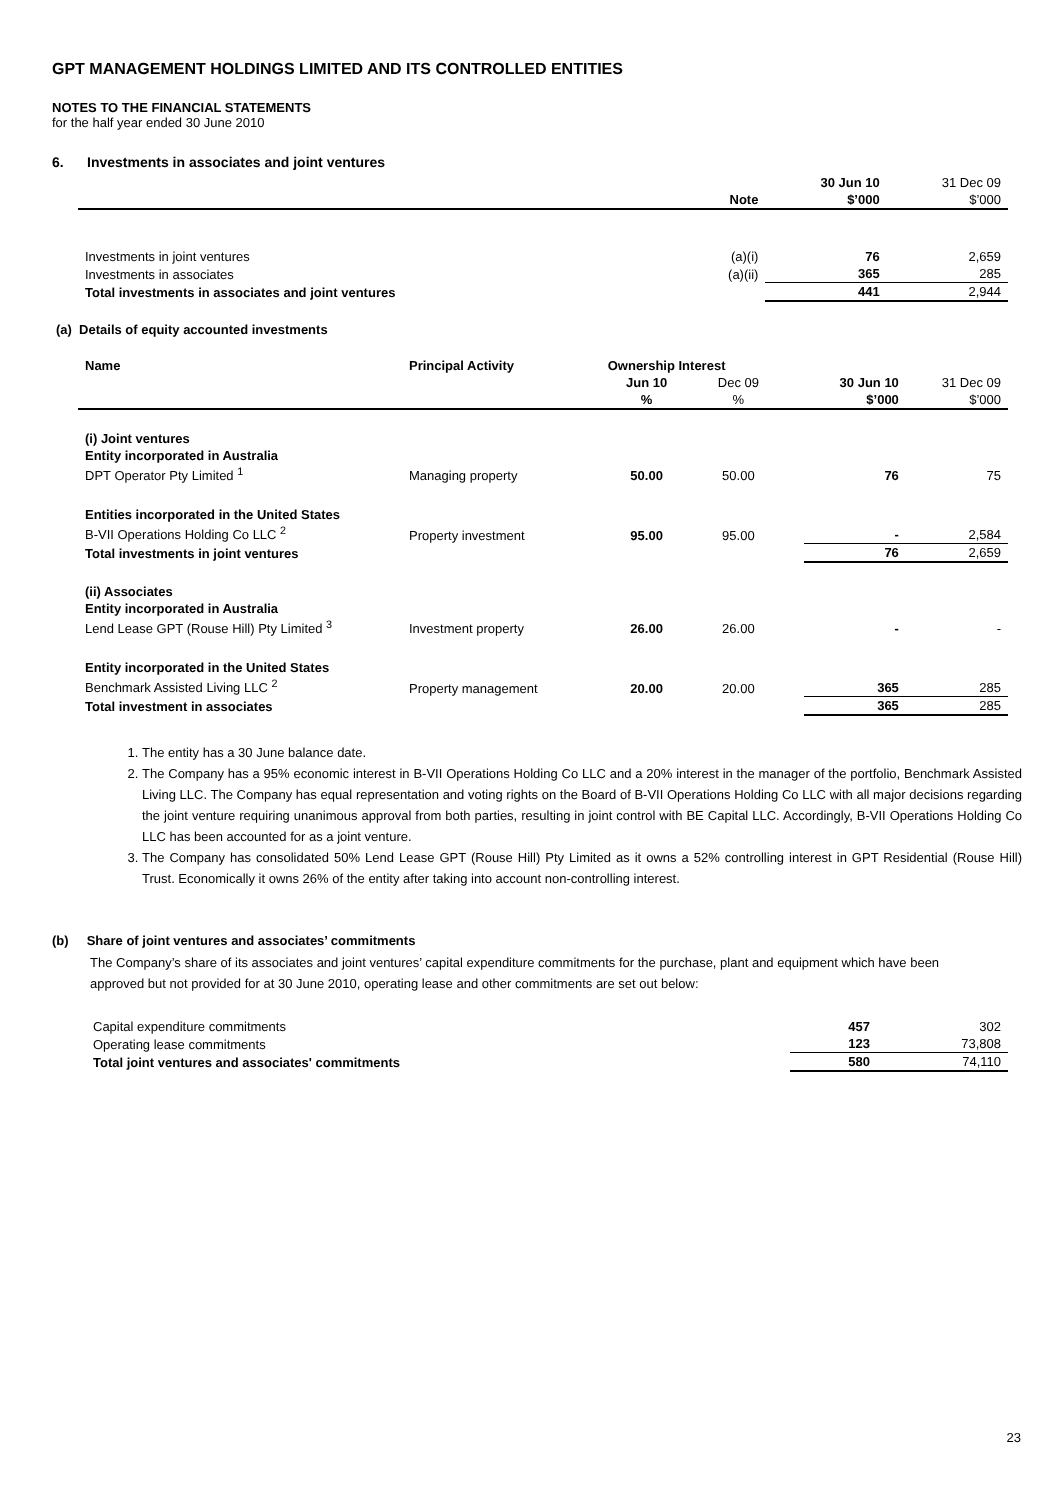GPT MANAGEMENT HOLDINGS LIMITED AND ITS CONTROLLED ENTITIES
NOTES TO THE FINANCIAL STATEMENTS
for the half year ended 30 June 2010
6. Investments in associates and joint ventures
| | | 30 Jun 10 | 31 Dec 09 |
| | Note | $’000 | $’000 |
| Investments in joint ventures | (a)(i) | 76 | 2,659 |
| Investments in associates | (a)(ii) | 365 | 285 |
| Total investments in associates and joint ventures | | 441 | 2,944 |
(a) Details of equity accounted investments
| Name | Principal Activity | Ownership Interest | | | | |
| --- | --- | --- | --- | --- | --- | --- |
| | | Jun 10 | Dec 09 | | 30 Jun 10 | 31 Dec 09 |
| | | % | % | | $’000 | $’000 |
| (i) Joint ventures | | | | | | |
| Entity incorporated in Australia | | | | | | |
| DPT Operator Pty Limited <sup>1</sup> | Managing property | 50.00 | 50.00 | | 76 | 75 |
| Entities incorporated in the United States | | | | | | |
| B-VII Operations Holding Co LLC <sup>2</sup> | Property investment | 95.00 | 95.00 | | - | 2,584 |
| Total investments in joint ventures | | | | | 76 | 2,659 |
| (ii) Associates | | | | | | |
| Entity incorporated in Australia | | | | | | |
| Lend Lease GPT (Rouse Hill) Pty Limited <sup>3</sup> | Investment property | 26.00 | 26.00 | | - | - |
| Entity incorporated in the United States | | | | | | |
| Benchmark Assisted Living LLC <sup>2</sup> | Property management | 20.00 | 20.00 | | 365 | 285 |
| Total investment in associates | | | | | 365 | 285 |
1. The entity has a 30 June balance date.
2. The Company has a 95% economic interest in B-VII Operations Holding Co LLC and a 20% interest in the manager of the portfolio, Benchmark Assisted Living LLC. The Company has equal representation and voting rights on the Board of B-VII Operations Holding Co LLC with all major decisions regarding the joint venture requiring unanimous approval from both parties, resulting in joint control with BE Capital LLC. Accordingly, B-VII Operations Holding Co LLC has been accounted for as a joint venture.
3. The Company has consolidated 50% Lend Lease GPT (Rouse Hill) Pty Limited as it owns a 52% controlling interest in GPT Residential (Rouse Hill) Trust. Economically it owns 26% of the entity after taking into account non-controlling interest.
(b) Share of joint ventures and associates’ commitments
The Company’s share of its associates and joint ventures’ capital expenditure commitments for the purchase, plant and equipment which have been approved but not provided for at 30 June 2010, operating lease and other commitments are set out below:
| Capital expenditure commitments | 457 | 302 |
| Operating lease commitments | 123 | 73,808 |
| Total joint ventures and associates' commitments | 580 | 74,110 |
23